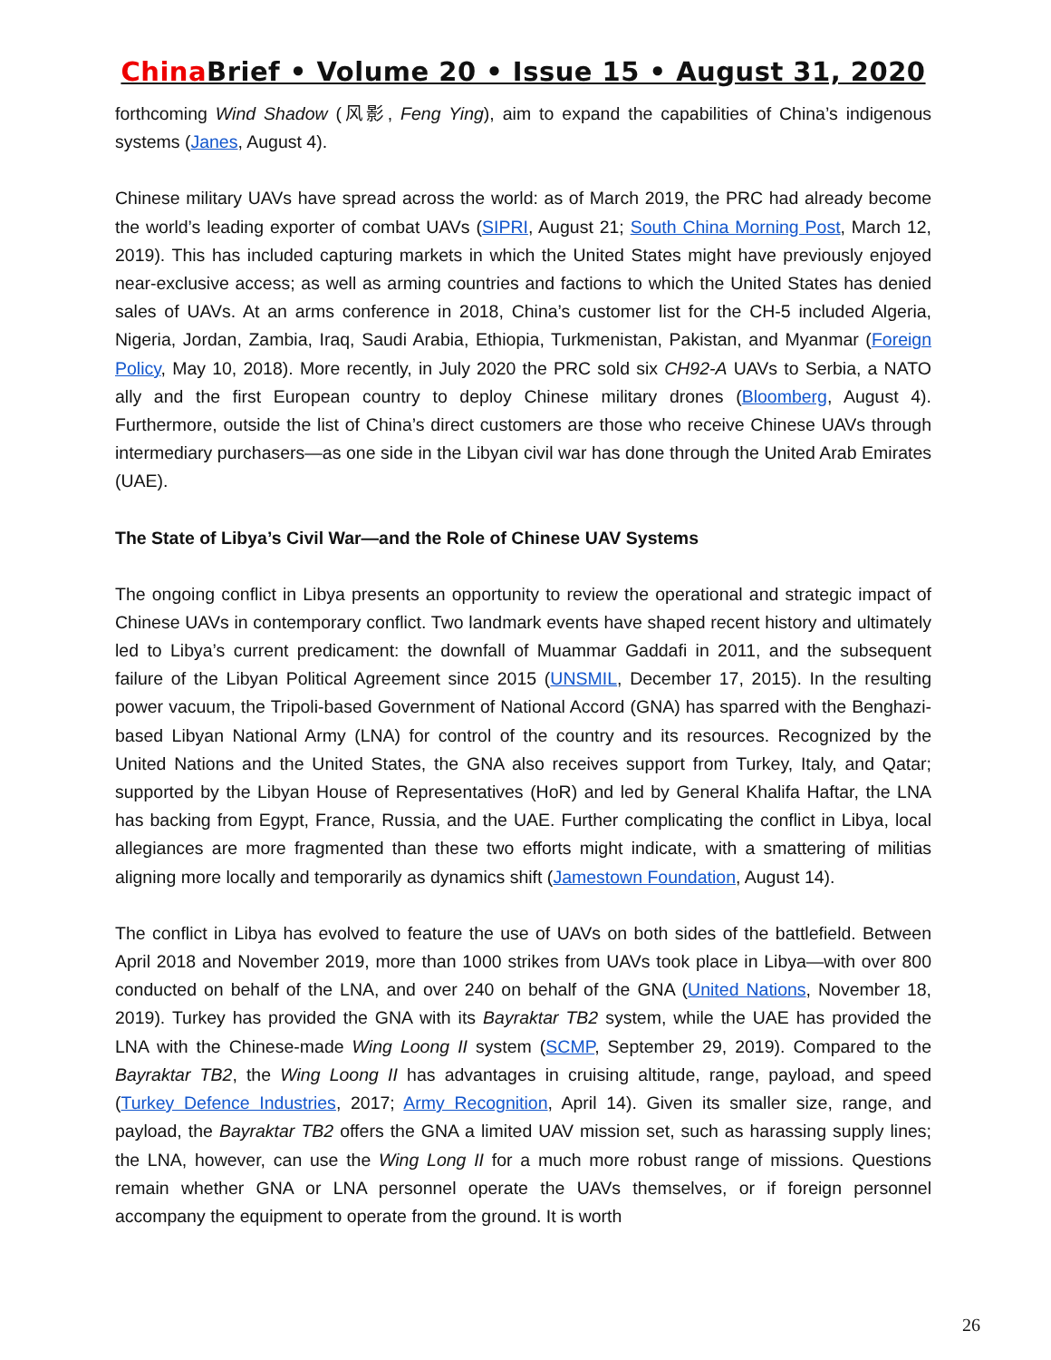China Brief • Volume 20 • Issue 15 • August 31, 2020
forthcoming Wind Shadow (风影, Feng Ying), aim to expand the capabilities of China’s indigenous systems (Janes, August 4).
Chinese military UAVs have spread across the world: as of March 2019, the PRC had already become the world’s leading exporter of combat UAVs (SIPRI, August 21; South China Morning Post, March 12, 2019). This has included capturing markets in which the United States might have previously enjoyed near-exclusive access; as well as arming countries and factions to which the United States has denied sales of UAVs. At an arms conference in 2018, China’s customer list for the CH-5 included Algeria, Nigeria, Jordan, Zambia, Iraq, Saudi Arabia, Ethiopia, Turkmenistan, Pakistan, and Myanmar (Foreign Policy, May 10, 2018). More recently, in July 2020 the PRC sold six CH92-A UAVs to Serbia, a NATO ally and the first European country to deploy Chinese military drones (Bloomberg, August 4). Furthermore, outside the list of China’s direct customers are those who receive Chinese UAVs through intermediary purchasers—as one side in the Libyan civil war has done through the United Arab Emirates (UAE).
The State of Libya’s Civil War—and the Role of Chinese UAV Systems
The ongoing conflict in Libya presents an opportunity to review the operational and strategic impact of Chinese UAVs in contemporary conflict. Two landmark events have shaped recent history and ultimately led to Libya’s current predicament: the downfall of Muammar Gaddafi in 2011, and the subsequent failure of the Libyan Political Agreement since 2015 (UNSMIL, December 17, 2015). In the resulting power vacuum, the Tripoli-based Government of National Accord (GNA) has sparred with the Benghazi-based Libyan National Army (LNA) for control of the country and its resources. Recognized by the United Nations and the United States, the GNA also receives support from Turkey, Italy, and Qatar; supported by the Libyan House of Representatives (HoR) and led by General Khalifa Haftar, the LNA has backing from Egypt, France, Russia, and the UAE. Further complicating the conflict in Libya, local allegiances are more fragmented than these two efforts might indicate, with a smattering of militias aligning more locally and temporarily as dynamics shift (Jamestown Foundation, August 14).
The conflict in Libya has evolved to feature the use of UAVs on both sides of the battlefield. Between April 2018 and November 2019, more than 1000 strikes from UAVs took place in Libya—with over 800 conducted on behalf of the LNA, and over 240 on behalf of the GNA (United Nations, November 18, 2019). Turkey has provided the GNA with its Bayraktar TB2 system, while the UAE has provided the LNA with the Chinese-made Wing Loong II system (SCMP, September 29, 2019). Compared to the Bayraktar TB2, the Wing Loong II has advantages in cruising altitude, range, payload, and speed (Turkey Defence Industries, 2017; Army Recognition, April 14). Given its smaller size, range, and payload, the Bayraktar TB2 offers the GNA a limited UAV mission set, such as harassing supply lines; the LNA, however, can use the Wing Long II for a much more robust range of missions. Questions remain whether GNA or LNA personnel operate the UAVs themselves, or if foreign personnel accompany the equipment to operate from the ground. It is worth
26